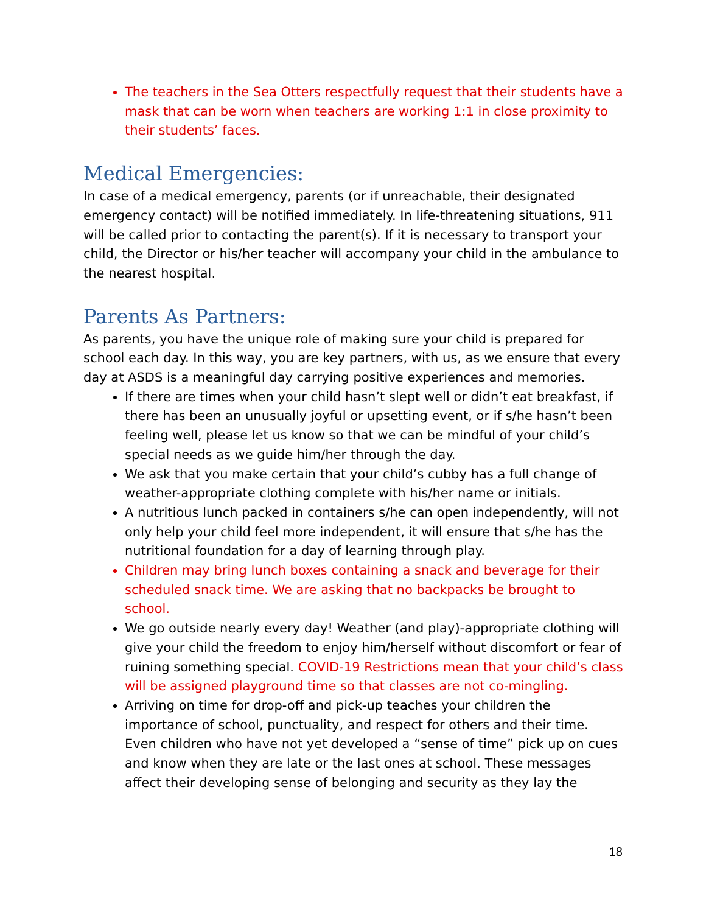The teachers in the Sea Otters respectfully request that their students have a mask that can be worn when teachers are working 1:1 in close proximity to their students’ faces.
Medical Emergencies:
In case of a medical emergency, parents (or if unreachable, their designated emergency contact) will be notified immediately. In life-threatening situations, 911 will be called prior to contacting the parent(s). If it is necessary to transport your child, the Director or his/her teacher will accompany your child in the ambulance to the nearest hospital.
Parents As Partners:
As parents, you have the unique role of making sure your child is prepared for school each day. In this way, you are key partners, with us, as we ensure that every day at ASDS is a meaningful day carrying positive experiences and memories.
If there are times when your child hasn’t slept well or didn’t eat breakfast, if there has been an unusually joyful or upsetting event, or if s/he hasn’t been feeling well, please let us know so that we can be mindful of your child’s special needs as we guide him/her through the day.
We ask that you make certain that your child’s cubby has a full change of weather-appropriate clothing complete with his/her name or initials.
A nutritious lunch packed in containers s/he can open independently, will not only help your child feel more independent, it will ensure that s/he has the nutritional foundation for a day of learning through play.
Children may bring lunch boxes containing a snack and beverage for their scheduled snack time. We are asking that no backpacks be brought to school.
We go outside nearly every day! Weather (and play)-appropriate clothing will give your child the freedom to enjoy him/herself without discomfort or fear of ruining something special. COVID-19 Restrictions mean that your child’s class will be assigned playground time so that classes are not co-mingling.
Arriving on time for drop-off and pick-up teaches your children the importance of school, punctuality, and respect for others and their time. Even children who have not yet developed a “sense of time” pick up on cues and know when they are late or the last ones at school. These messages affect their developing sense of belonging and security as they lay the
18